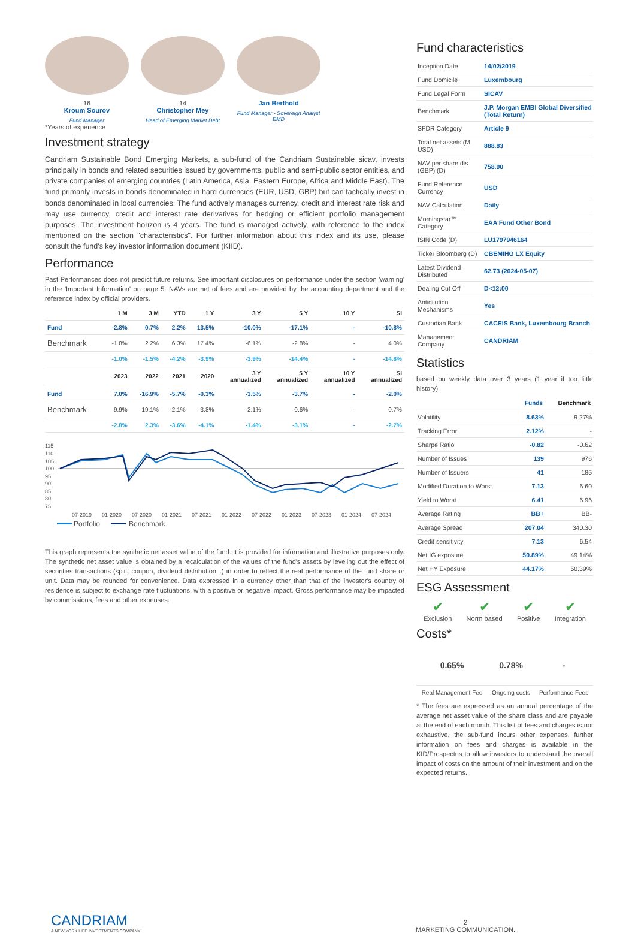16
Kroum Sourov
Fund Manager
14
Christopher Mey
Head of Emerging Market Debt
Jan Berthold
Fund Manager - Sovereign Analyst EMD
*Years of experience
Investment strategy
Candriam Sustainable Bond Emerging Markets, a sub-fund of the Candriam Sustainable sicav, invests principally in bonds and related securities issued by governments, public and semi-public sector entities, and private companies of emerging countries (Latin America, Asia, Eastern Europe, Africa and Middle East). The fund primarily invests in bonds denominated in hard currencies (EUR, USD, GBP) but can tactically invest in bonds denominated in local currencies. The fund actively manages currency, credit and interest rate risk and may use currency, credit and interest rate derivatives for hedging or efficient portfolio management purposes. The investment horizon is 4 years. The fund is managed actively, with reference to the index mentioned on the section "characteristics". For further information about this index and its use, please consult the fund's key investor information document (KIID).
Performance
Past Performances does not predict future returns. See important disclosures on performance under the section 'warning' in the 'Important Information' on page 5. NAVs are net of fees and are provided by the accounting department and the reference index by official providers.
| | 1 M | 3 M | YTD | 1 Y | 3 Y | 5 Y | 10 Y | SI |
| --- | --- | --- | --- | --- | --- | --- | --- | --- |
| Fund | -2.8% | 0.7% | 2.2% | 13.5% | -10.0% | -17.1% | - | -10.8% |
| Benchmark | -1.8% | 2.2% | 6.3% | 17.4% | -6.1% | -2.8% | - | 4.0% |
| | -1.0% | -1.5% | -4.2% | -3.9% | -3.9% | -14.4% | - | -14.8% |
| | 2023 | 2022 | 2021 | 2020 | 3 Y annualized | 5 Y annualized | 10 Y annualized | SI annualized |
| Fund | 7.0% | -16.9% | -5.7% | -0.3% | -3.5% | -3.7% | - | -2.0% |
| Benchmark | 9.9% | -19.1% | -2.1% | 3.8% | -2.1% | -0.6% | - | 0.7% |
| | -2.8% | 2.3% | -3.6% | -4.1% | -1.4% | -3.1% | - | -2.7% |
115
110
105
100
95
90
85
80
75
07-2019
01-2020
07-2020
01-2021
07-2021
01-2022
07-2022
01-2023
07-2023
01-2024
07-2024
Portfolio
Benchmark
This graph represents the synthetic net asset value of the fund. It is provided for information and illustrative purposes only. The synthetic net asset value is obtained by a recalculation of the values of the fund's assets by leveling out the effect of securities transactions (split, coupon, dividend distribution...) in order to reflect the real performance of the fund share or unit. Data may be rounded for convenience. Data expressed in a currency other than that of the investor's country of residence is subject to exchange rate fluctuations, with a positive or negative impact. Gross performance may be impacted by commissions, fees and other expenses.
Fund characteristics
| Inception Date | 14/02/2019 |
| Fund Domicile | Luxembourg |
| Fund Legal Form | SICAV |
| Benchmark | J.P. Morgan EMBI Global Diversified (Total Return) |
| SFDR Category | Article 9 |
| Total net assets (M USD) | 888.83 |
| NAV per share dis.(GBP) (D) | 758.90 |
| Fund Reference Currency | USD |
| NAV Calculation | Daily |
| Morningstar™ Category | EAA Fund Other Bond |
| ISIN Code (D) | LU1797946164 |
| Ticker Bloomberg (D) | CBEMIHG LX Equity |
| Latest Dividend Distributed | 62.73 (2024-05-07) |
| Dealing Cut Off | D<12:00 |
| Antidilution Mechanisms | Yes |
| Custodian Bank | CACEIS Bank, Luxembourg Branch |
| Management Company | CANDRIAM |
Statistics
based on weekly data over 3 years (1 year if too little history)
| | Funds | Benchmark |
| --- | --- | --- |
| Volatility | 8.63% | 9.27% |
| Tracking Error | 2.12% | - |
| Sharpe Ratio | -0.82 | -0.62 |
| Number of Issues | 139 | 976 |
| Number of Issuers | 41 | 185 |
| Modified Duration to Worst | 7.13 | 6.60 |
| Yield to Worst | 6.41 | 6.96 |
| Average Rating | BB+ | BB- |
| Average Spread | 207.04 | 340.30 |
| Credit sensitivity | 7.13 | 6.54 |
| Net IG exposure | 50.89% | 49.14% |
| Net HY Exposure | 44.17% | 50.39% |
ESG Assessment
✔
Exclusion
✔
Norm based
✔
Positive
✔
Integration
Costs*
| 0.65% | 0.78% | - |
| Real Management Fee | Ongoing costs | Performance Fees |
* The fees are expressed as an annual percentage of the average net asset value of the share class and are payable at the end of each month. This list of fees and charges is not exhaustive, the sub-fund incurs other expenses, further information on fees and charges is available in the KID/Prospectus to allow investors to understand the overall impact of costs on the amount of their investment and on the expected returns.
CANDRIAM
A NEW YORK LIFE INVESTMENTS COMPANY
2
MARKETING COMMUNICATION.